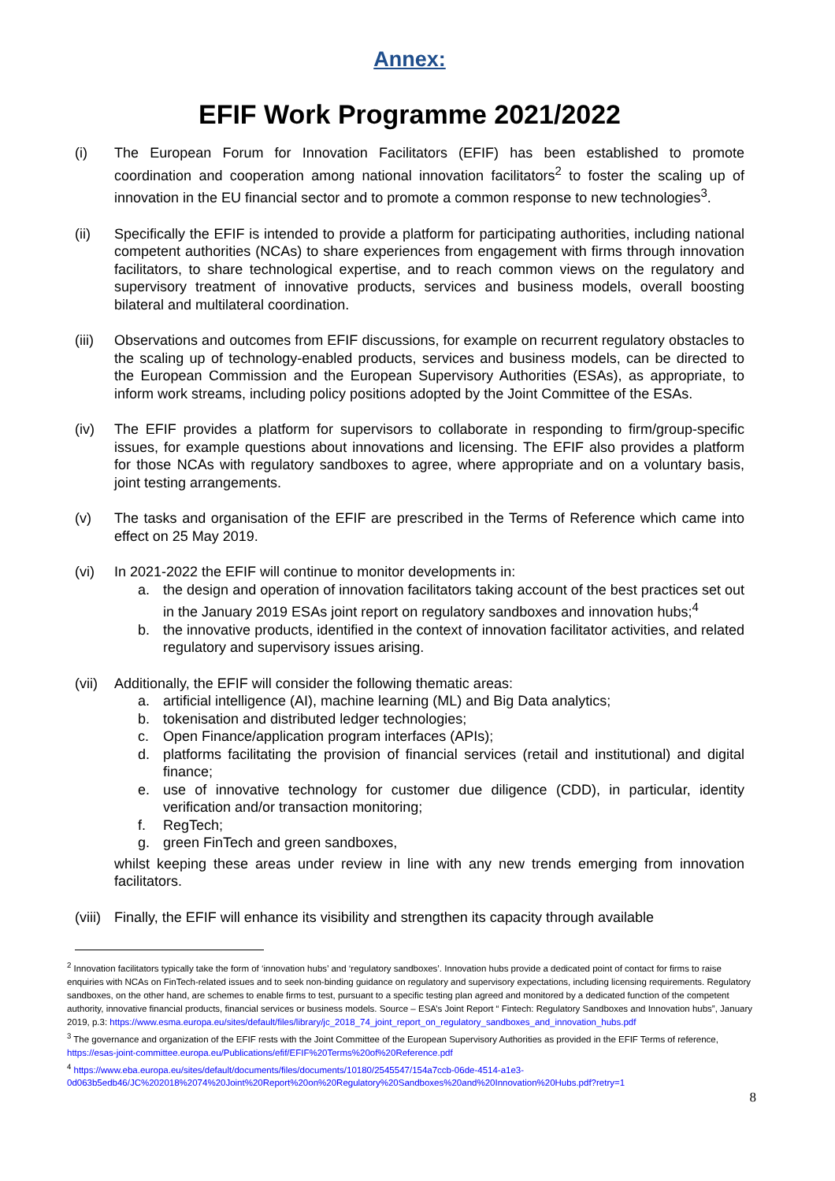Annex:
EFIF Work Programme 2021/2022
(i) The European Forum for Innovation Facilitators (EFIF) has been established to promote coordination and cooperation among national innovation facilitators<sup>2</sup> to foster the scaling up of innovation in the EU financial sector and to promote a common response to new technologies<sup>3</sup>.
(ii) Specifically the EFIF is intended to provide a platform for participating authorities, including national competent authorities (NCAs) to share experiences from engagement with firms through innovation facilitators, to share technological expertise, and to reach common views on the regulatory and supervisory treatment of innovative products, services and business models, overall boosting bilateral and multilateral coordination.
(iii)
Observations and outcomes from EFIF discussions, for example on recurrent regulatory obstacles to the scaling up of technology-enabled products, services and business models, can be directed to the European Commission and the European Supervisory Authorities (ESAs), as appropriate, to inform work streams, including policy positions adopted by the Joint Committee of the ESAs.
(iv) The EFIF provides a platform for supervisors to collaborate in responding to firm/group-specific issues, for example questions about innovations and licensing. The EFIF also provides a platform for those NCAs with regulatory sandboxes to agree, where appropriate and on a voluntary basis, joint testing arrangements.
(v) The tasks and organisation of the EFIF are prescribed in the Terms of Reference which came into effect on 25 May 2019.
(vi) In 2021-2022 the EFIF will continue to monitor developments in:
a. the design and operation of innovation facilitators taking account of the best practices set out in the January 2019 ESAs joint report on regulatory sandboxes and innovation hubs;<sup>4</sup>
b. the innovative products, identified in the context of innovation facilitator activities, and related regulatory and supervisory issues arising.
(vii)
Additionally, the EFIF will consider the following thematic areas:
a. artificial intelligence (AI), machine learning (ML) and Big Data analytics;
b. tokenisation and distributed ledger technologies;
c. Open Finance/application program interfaces (APIs);
d. platforms facilitating the provision of financial services (retail and institutional) and digital finance;
e. use of innovative technology for customer due diligence (CDD), in particular, identity verification and/or transaction monitoring;
f. RegTech;
g. green FinTech and green sandboxes,
whilst keeping these areas under review in line with any new trends emerging from innovation facilitators.
(viii)
Finally, the EFIF will enhance its visibility and strengthen its capacity through available
<sup>2</sup> Innovation facilitators typically take the form of ‘innovation hubs’ and ‘regulatory sandboxes’. Innovation hubs provide a dedicated point of contact for firms to raise enquiries with NCAs on FinTech-related issues and to seek non-binding guidance on regulatory and supervisory expectations, including licensing requirements. Regulatory sandboxes, on the other hand, are schemes to enable firms to test, pursuant to a specific testing plan agreed and monitored by a dedicated function of the competent authority, innovative financial products, financial services or business models. Source – ESA’s Joint Report “ Fintech: Regulatory Sandboxes and Innovation hubs”, January 2019, p.3: https://www.esma.europa.eu/sites/default/files/library/jc_2018_74_joint_report_on_regulatory_sandboxes_and_innovation_hubs.pdf
<sup>3</sup> The governance and organization of the EFIF rests with the Joint Committee of the European Supervisory Authorities as provided in the EFIF Terms of reference, https://esas-joint-committee.europa.eu/Publications/efif/EFIF%20Terms%20of%20Reference.pdf
<sup>4</sup> https://www.eba.europa.eu/sites/default/documents/files/documents/10180/2545547/154a7ccb-06de-4514-a1e3-0d063b5edb46/JC%202018%2074%20Joint%20Report%20on%20Regulatory%20Sandboxes%20and%20Innovation%20Hubs.pdf?retry=1
8